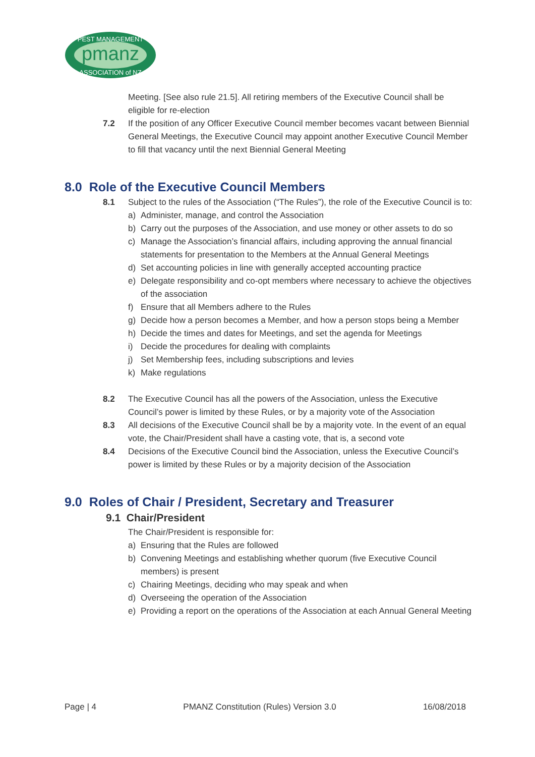pmanz
PEST MANAGEMENT
ASSOCIATION of NZ
Meeting. [See also rule 21.5]. All retiring members of the Executive Council shall be eligible for re-election
7.2 If the position of any Officer Executive Council member becomes vacant between Biennial General Meetings, the Executive Council may appoint another Executive Council Member to fill that vacancy until the next Biennial General Meeting
8.0 Role of the Executive Council Members
8.1 Subject to the rules of the Association (“The Rules”), the role of the Executive Council is to:
a) Administer, manage, and control the Association
b) Carry out the purposes of the Association, and use money or other assets to do so
c) Manage the Association’s financial affairs, including approving the annual financial statements for presentation to the Members at the Annual General Meetings
d) Set accounting policies in line with generally accepted accounting practice
e) Delegate responsibility and co-opt members where necessary to achieve the objectives of the association
f) Ensure that all Members adhere to the Rules
g) Decide how a person becomes a Member, and how a person stops being a Member
h) Decide the times and dates for Meetings, and set the agenda for Meetings
i) Decide the procedures for dealing with complaints
j) Set Membership fees, including subscriptions and levies
k) Make regulations
8.2 The Executive Council has all the powers of the Association, unless the Executive Council’s power is limited by these Rules, or by a majority vote of the Association
8.3 All decisions of the Executive Council shall be by a majority vote. In the event of an equal vote, the Chair/President shall have a casting vote, that is, a second vote
8.4 Decisions of the Executive Council bind the Association, unless the Executive Council’s power is limited by these Rules or by a majority decision of the Association
9.0 Roles of Chair / President, Secretary and Treasurer
9.1 Chair/President
The Chair/President is responsible for:
a) Ensuring that the Rules are followed
b) Convening Meetings and establishing whether quorum (five Executive Council members) is present
c) Chairing Meetings, deciding who may speak and when
d) Overseeing the operation of the Association
e) Providing a report on the operations of the Association at each Annual General Meeting
Page | 4 PMANZ Constitution (Rules) Version 3.0 16/08/2018